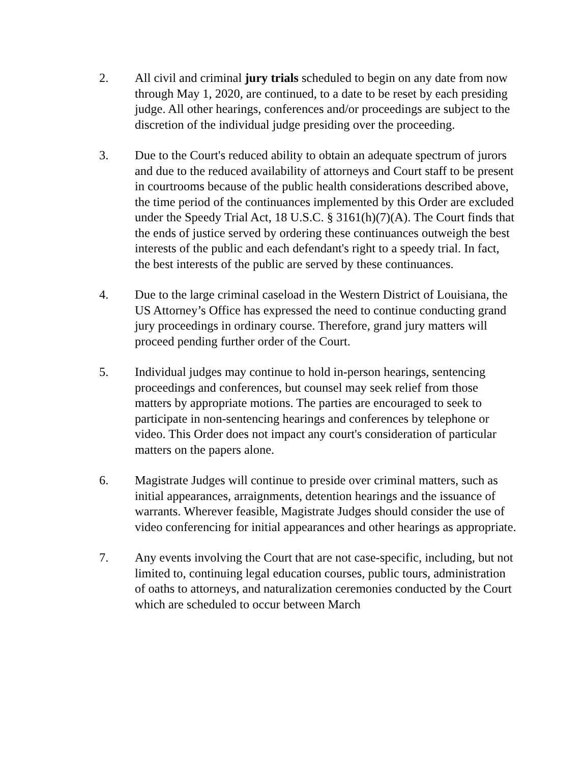2. All civil and criminal jury trials scheduled to begin on any date from now through May 1, 2020, are continued, to a date to be reset by each presiding judge. All other hearings, conferences and/or proceedings are subject to the discretion of the individual judge presiding over the proceeding.
3. Due to the Court's reduced ability to obtain an adequate spectrum of jurors and due to the reduced availability of attorneys and Court staff to be present in courtrooms because of the public health considerations described above, the time period of the continuances implemented by this Order are excluded under the Speedy Trial Act, 18 U.S.C. § 3161(h)(7)(A). The Court finds that the ends of justice served by ordering these continuances outweigh the best interests of the public and each defendant's right to a speedy trial. In fact, the best interests of the public are served by these continuances.
4. Due to the large criminal caseload in the Western District of Louisiana, the US Attorney’s Office has expressed the need to continue conducting grand jury proceedings in ordinary course. Therefore, grand jury matters will proceed pending further order of the Court.
5. Individual judges may continue to hold in-person hearings, sentencing proceedings and conferences, but counsel may seek relief from those matters by appropriate motions. The parties are encouraged to seek to participate in non-sentencing hearings and conferences by telephone or video. This Order does not impact any court's consideration of particular matters on the papers alone.
6. Magistrate Judges will continue to preside over criminal matters, such as initial appearances, arraignments, detention hearings and the issuance of warrants. Wherever feasible, Magistrate Judges should consider the use of video conferencing for initial appearances and other hearings as appropriate.
7. Any events involving the Court that are not case-specific, including, but not limited to, continuing legal education courses, public tours, administration of oaths to attorneys, and naturalization ceremonies conducted by the Court which are scheduled to occur between March